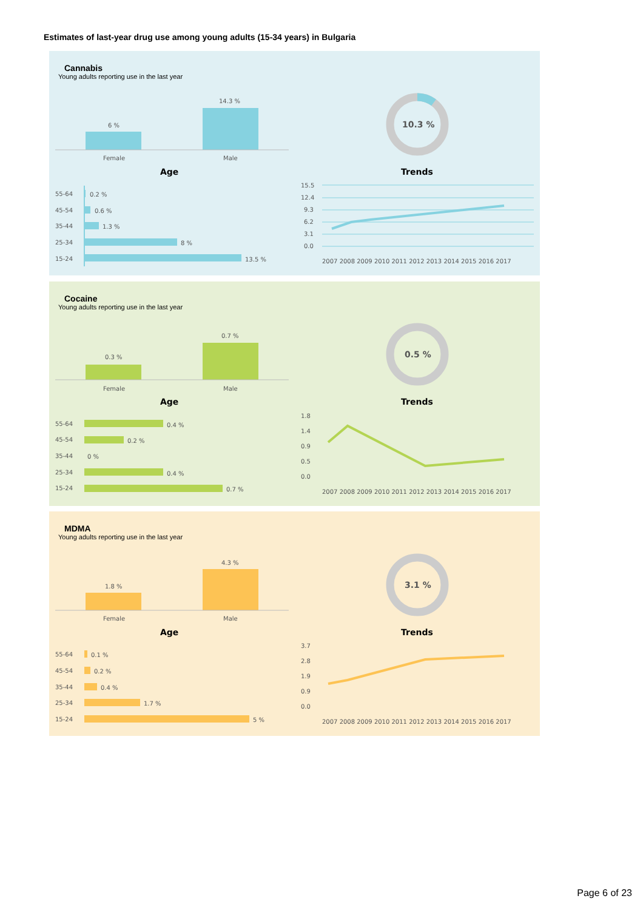Estimates of last-year drug use among young adults (15-34 years) in Bulgaria
Cannabis
Young adults reporting use in the last year
6 %
14.3 %
Female
Male
Age
Trends
10.3 %
55-64
0.2 %
45-54
0.6 %
35-44
1.3 %
25-34
8 %
15-24
13.5 %
15.5
12.4
9.3
6.2
3.1
0.0
2007 2008 2009 2010 2011 2012 2013 2014 2015 2016 2017
Cocaine
Young adults reporting use in the last year
0.3 %
0.7 %
Female
Male
Age
Trends
0.5 %
55-64
0.4 %
45-54
0.2 %
35-44
0 %
25-34
0.4 %
15-24
0.7 %
1.8
1.4
0.9
0.5
0.0
2007 2008 2009 2010 2011 2012 2013 2014 2015 2016 2017
MDMA
Young adults reporting use in the last year
1.8 %
4.3 %
Female
Male
Age
Trends
3.1 %
55-64
0.1 %
45-54
0.2 %
35-44
0.4 %
25-34
1.7 %
15-24
5 %
3.7
2.8
1.9
0.9
0.0
2007 2008 2009 2010 2011 2012 2013 2014 2015 2016 2017
Page 6 of 23